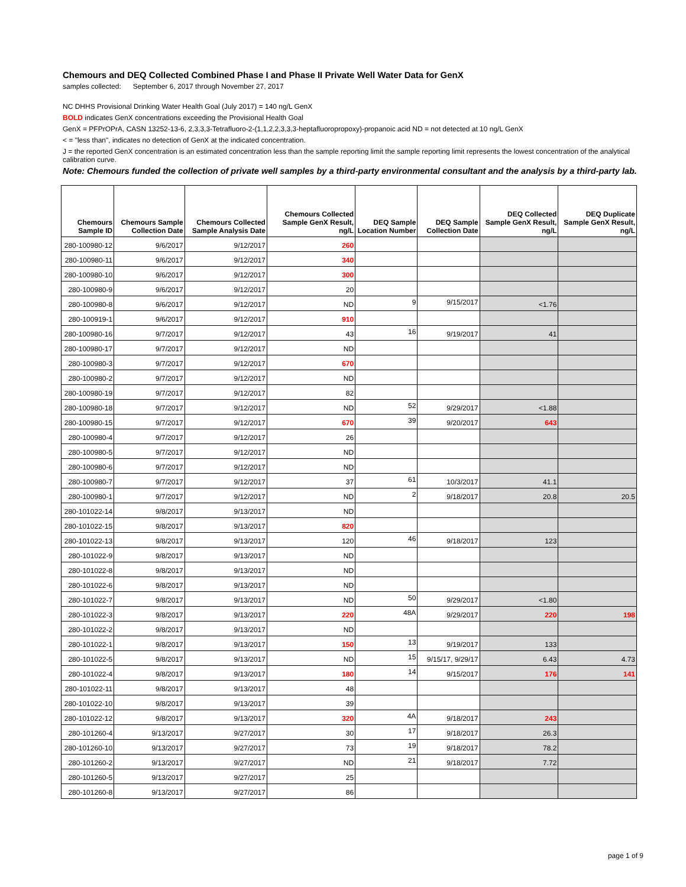Chemours and DEQ Collected Combined Phase I and Phase II Private Well Water Data for GenX
samples collected: September 6, 2017 through November 27, 2017
NC DHHS Provisional Drinking Water Health Goal (July 2017) = 140 ng/L GenX
BOLD indicates GenX concentrations exceeding the Provisional Health Goal
GenX = PFPrOPrA, CASN 13252-13-6, 2,3,3,3-Tetrafluoro-2-(1,1,2,2,3,3,3-heptafluoropropoxy)-propanoic acid ND = not detected at 10 ng/L GenX
< = "less than", indicates no detection of GenX at the indicated concentration.
J = the reported GenX concentration is an estimated concentration less than the sample reporting limit the sample reporting limit represents the lowest concentration of the analytical calibration curve.
Note: Chemours funded the collection of private well samples by a third-party environmental consultant and the analysis by a third-party lab.
| Chemours Sample ID | Chemours Sample Collection Date | Chemours Collected Sample Analysis Date | Chemours Collected Sample GenX Result, ng/L | DEQ Sample Location Number | DEQ Sample Collection Date | DEQ Collected Sample GenX Result, ng/L | DEQ Duplicate Sample GenX Result, ng/L |
| --- | --- | --- | --- | --- | --- | --- | --- |
| 280-100980-12 | 9/6/2017 | 9/12/2017 | 260 | | | | |
| 280-100980-11 | 9/6/2017 | 9/12/2017 | 340 | | | | |
| 280-100980-10 | 9/6/2017 | 9/12/2017 | 300 | | | | |
| 280-100980-9 | 9/6/2017 | 9/12/2017 | 20 | | | | |
| 280-100980-8 | 9/6/2017 | 9/12/2017 | ND | 9 | 9/15/2017 | <1.76 | |
| 280-100919-1 | 9/6/2017 | 9/12/2017 | 910 | | | | |
| 280-100980-16 | 9/7/2017 | 9/12/2017 | 43 | 16 | 9/19/2017 | 41 | |
| 280-100980-17 | 9/7/2017 | 9/12/2017 | ND | | | | |
| 280-100980-3 | 9/7/2017 | 9/12/2017 | 670 | | | | |
| 280-100980-2 | 9/7/2017 | 9/12/2017 | ND | | | | |
| 280-100980-19 | 9/7/2017 | 9/12/2017 | 82 | | | | |
| 280-100980-18 | 9/7/2017 | 9/12/2017 | ND | 52 | 9/29/2017 | <1.88 | |
| 280-100980-15 | 9/7/2017 | 9/12/2017 | 670 | 39 | 9/20/2017 | 643 | |
| 280-100980-4 | 9/7/2017 | 9/12/2017 | 26 | | | | |
| 280-100980-5 | 9/7/2017 | 9/12/2017 | ND | | | | |
| 280-100980-6 | 9/7/2017 | 9/12/2017 | ND | | | | |
| 280-100980-7 | 9/7/2017 | 9/12/2017 | 37 | 61 | 10/3/2017 | 41.1 | |
| 280-100980-1 | 9/7/2017 | 9/12/2017 | ND | 2 | 9/18/2017 | 20.8 | 20.5 |
| 280-101022-14 | 9/8/2017 | 9/13/2017 | ND | | | | |
| 280-101022-15 | 9/8/2017 | 9/13/2017 | 820 | | | | |
| 280-101022-13 | 9/8/2017 | 9/13/2017 | 120 | 46 | 9/18/2017 | 123 | |
| 280-101022-9 | 9/8/2017 | 9/13/2017 | ND | | | | |
| 280-101022-8 | 9/8/2017 | 9/13/2017 | ND | | | | |
| 280-101022-6 | 9/8/2017 | 9/13/2017 | ND | | | | |
| 280-101022-7 | 9/8/2017 | 9/13/2017 | ND | 50 | 9/29/2017 | <1.80 | |
| 280-101022-3 | 9/8/2017 | 9/13/2017 | 220 | 48A | 9/29/2017 | 220 | 198 |
| 280-101022-2 | 9/8/2017 | 9/13/2017 | ND | | | | |
| 280-101022-1 | 9/8/2017 | 9/13/2017 | 150 | 13 | 9/19/2017 | 133 | |
| 280-101022-5 | 9/8/2017 | 9/13/2017 | ND | 15 | 9/15/17, 9/29/17 | 6.43 | 4.73 |
| 280-101022-4 | 9/8/2017 | 9/13/2017 | 180 | 14 | 9/15/2017 | 176 | 141 |
| 280-101022-11 | 9/8/2017 | 9/13/2017 | 48 | | | | |
| 280-101022-10 | 9/8/2017 | 9/13/2017 | 39 | | | | |
| 280-101022-12 | 9/8/2017 | 9/13/2017 | 320 | 4A | 9/18/2017 | 243 | |
| 280-101260-4 | 9/13/2017 | 9/27/2017 | 30 | 17 | 9/18/2017 | 26.3 | |
| 280-101260-10 | 9/13/2017 | 9/27/2017 | 73 | 19 | 9/18/2017 | 78.2 | |
| 280-101260-2 | 9/13/2017 | 9/27/2017 | ND | 21 | 9/18/2017 | 7.72 | |
| 280-101260-5 | 9/13/2017 | 9/27/2017 | 25 | | | | |
| 280-101260-8 | 9/13/2017 | 9/27/2017 | 86 | | | | |
page 1 of 9